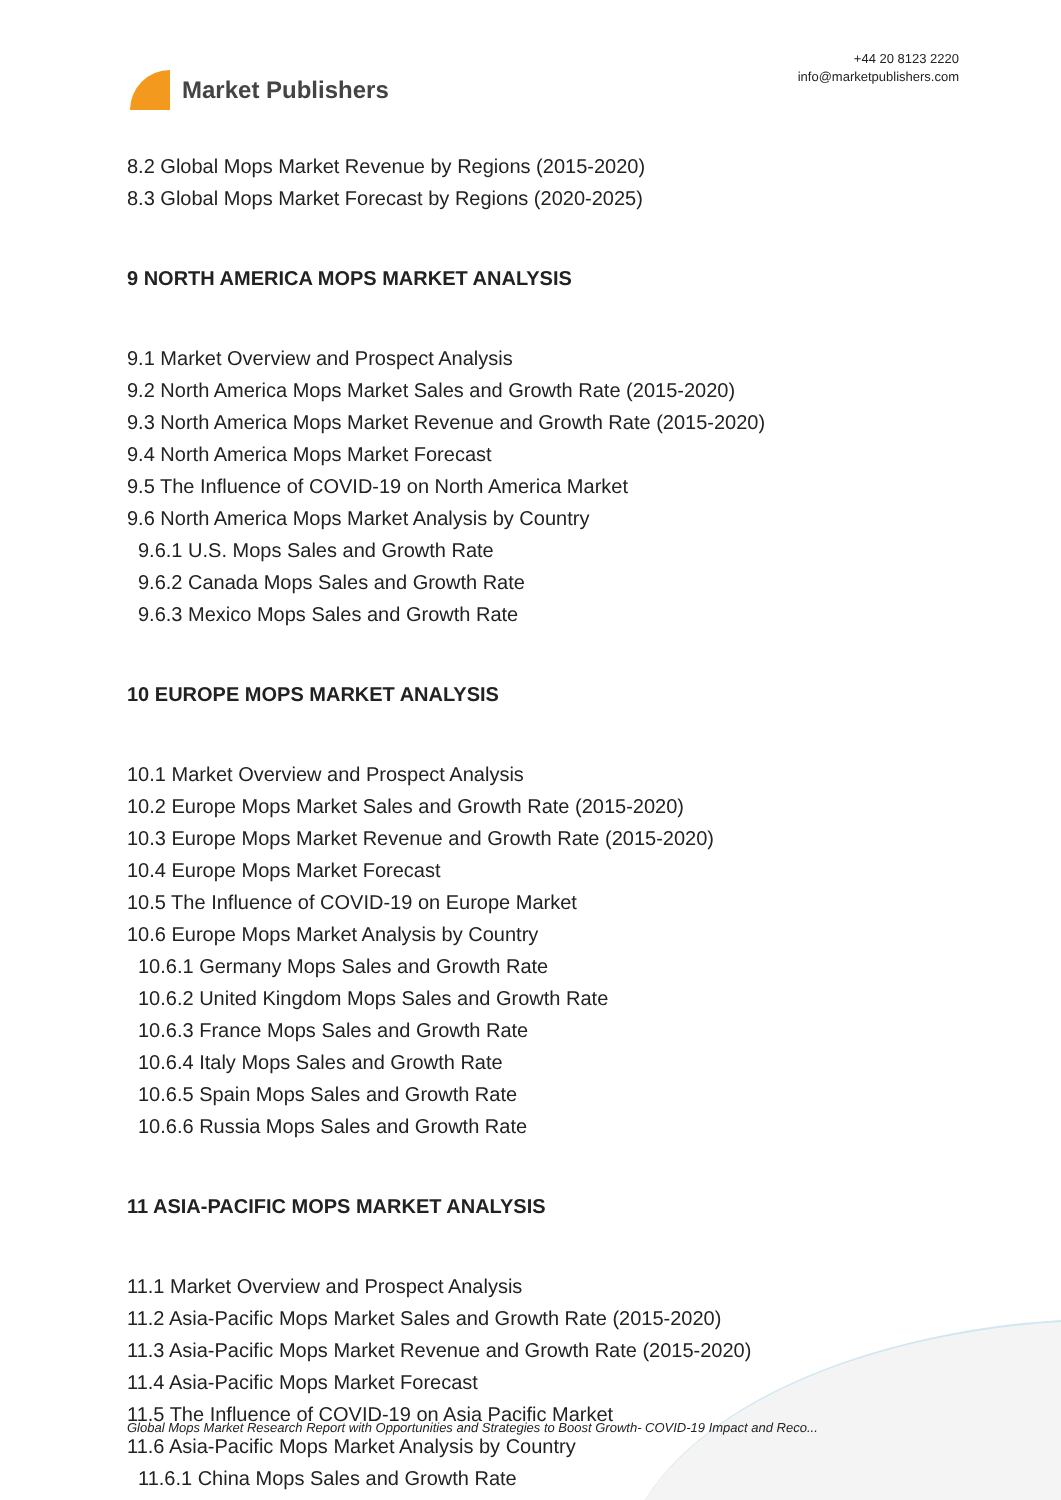Market Publishers
+44 20 8123 2220
info@marketpublishers.com
8.2 Global Mops Market Revenue by Regions (2015-2020)
8.3 Global Mops Market Forecast by Regions (2020-2025)
9 NORTH AMERICA MOPS MARKET ANALYSIS
9.1 Market Overview and Prospect Analysis
9.2 North America Mops Market Sales and Growth Rate (2015-2020)
9.3 North America Mops Market Revenue and Growth Rate (2015-2020)
9.4 North America Mops Market Forecast
9.5 The Influence of COVID-19 on North America Market
9.6 North America Mops Market Analysis by Country
9.6.1 U.S. Mops Sales and Growth Rate
9.6.2 Canada Mops Sales and Growth Rate
9.6.3 Mexico Mops Sales and Growth Rate
10 EUROPE MOPS MARKET ANALYSIS
10.1 Market Overview and Prospect Analysis
10.2 Europe Mops Market Sales and Growth Rate (2015-2020)
10.3 Europe Mops Market Revenue and Growth Rate (2015-2020)
10.4 Europe Mops Market Forecast
10.5 The Influence of COVID-19 on Europe Market
10.6 Europe Mops Market Analysis by Country
10.6.1 Germany Mops Sales and Growth Rate
10.6.2 United Kingdom Mops Sales and Growth Rate
10.6.3 France Mops Sales and Growth Rate
10.6.4 Italy Mops Sales and Growth Rate
10.6.5 Spain Mops Sales and Growth Rate
10.6.6 Russia Mops Sales and Growth Rate
11 ASIA-PACIFIC MOPS MARKET ANALYSIS
11.1 Market Overview and Prospect Analysis
11.2 Asia-Pacific Mops Market Sales and Growth Rate (2015-2020)
11.3 Asia-Pacific Mops Market Revenue and Growth Rate (2015-2020)
11.4 Asia-Pacific Mops Market Forecast
11.5 The Influence of COVID-19 on Asia Pacific Market
11.6 Asia-Pacific Mops Market Analysis by Country
11.6.1 China Mops Sales and Growth Rate
Global Mops Market Research Report with Opportunities and Strategies to Boost Growth- COVID-19 Impact and Reco...